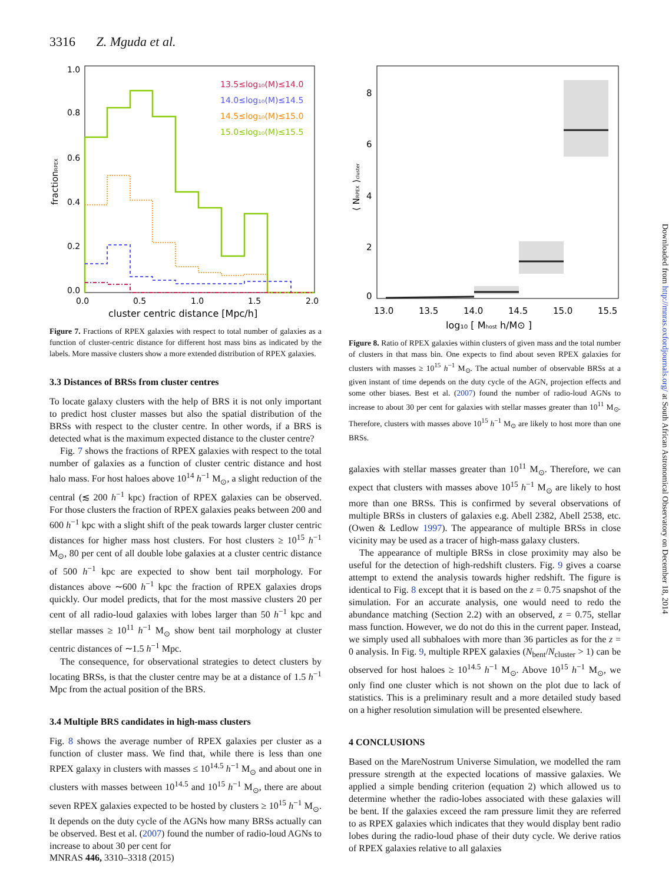3316 Z. Mguda et al.
1.0
0.8
0.6
0.4
0.2
0.0
0.0
0.5
1.0
1.5
2.0
cluster centric distance [Mpc/h]
fractionRPEX
13.5≤log₁₀(M)≤14.0
14.0≤log₁₀(M)≤14.5
14.5≤log₁₀(M)≤15.0
15.0≤log₁₀(M)≤15.5
Figure 7. Fractions of RPEX galaxies with respect to total number of galaxies as a function of cluster-centric distance for different host mass bins as indicated by the labels. More massive clusters show a more extended distribution of RPEX galaxies.
3.3 Distances of BRSs from cluster centres
To locate galaxy clusters with the help of BRS it is not only important to predict host cluster masses but also the spatial distribution of the BRSs with respect to the cluster centre. In other words, if a BRS is detected what is the maximum expected distance to the cluster centre?
Fig. 7 shows the fractions of RPEX galaxies with respect to the total number of galaxies as a function of cluster centric distance and host halo mass. For host haloes above 10<sup>14</sup> h<sup>−1</sup> M<sub>⊙</sub>, a slight reduction of the central (≲ 200 h<sup>−1</sup> kpc) fraction of RPEX galaxies can be observed. For those clusters the fraction of RPEX galaxies peaks between 200 and 600 h<sup>−1</sup> kpc with a slight shift of the peak towards larger cluster centric distances for higher mass host clusters. For host clusters ≥ 10<sup>15</sup> h<sup>−1</sup> M<sub>⊙</sub>, 80 per cent of all double lobe galaxies at a cluster centric distance of 500 h<sup>−1</sup> kpc are expected to show bent tail morphology. For distances above ∼600 h<sup>−1</sup> kpc the fraction of RPEX galaxies drops quickly. Our model predicts, that for the most massive clusters 20 per cent of all radio-loud galaxies with lobes larger than 50 h<sup>−1</sup> kpc and stellar masses ≥ 10<sup>11</sup> h<sup>−1</sup> M<sub>⊙</sub> show bent tail morphology at cluster centric distances of ∼1.5 h<sup>−1</sup> Mpc.
The consequence, for observational strategies to detect clusters by locating BRSs, is that the cluster centre may be at a distance of 1.5 h<sup>−1</sup> Mpc from the actual position of the BRS.
3.4 Multiple BRS candidates in high-mass clusters
Fig. 8 shows the average number of RPEX galaxies per cluster as a function of cluster mass. We find that, while there is less than one RPEX galaxy in clusters with masses ≤ 10<sup>14.5</sup> h<sup>−1</sup> M<sub>⊙</sub> and about one in clusters with masses between 10<sup>14.5</sup> and 10<sup>15</sup> h<sup>−1</sup> M<sub>⊙</sub>, there are about seven RPEX galaxies expected to be hosted by clusters ≥ 10<sup>15</sup> h<sup>−1</sup> M<sub>⊙</sub>. It depends on the duty cycle of the AGNs how many BRSs actually can be observed. Best et al. (2007) found the number of radio-loud AGNs to increase to about 30 per cent for
8
6
4
2
0
13.0
13.5
14.0
14.5
15.0
15.5
log₁₀ [ Mhost h/M⊙ ]
⟨ NRPEX ⟩cluster
Figure 8. Ratio of RPEX galaxies within clusters of given mass and the total number of clusters in that mass bin. One expects to find about seven RPEX galaxies for clusters with masses ≥ 10<sup>15</sup> h<sup>−1</sup> M<sub>⊙</sub>. The actual number of observable BRSs at a given instant of time depends on the duty cycle of the AGN, projection effects and some other biases. Best et al. (2007) found the number of radio-loud AGNs to increase to about 30 per cent for galaxies with stellar masses greater than 10<sup>11</sup> M<sub>⊙</sub>. Therefore, clusters with masses above 10<sup>15</sup> h<sup>−1</sup> M<sub>⊙</sub> are likely to host more than one BRSs.
galaxies with stellar masses greater than 10<sup>11</sup> M<sub>⊙</sub>. Therefore, we can expect that clusters with masses above 10<sup>15</sup> h<sup>−1</sup> M<sub>⊙</sub> are likely to host more than one BRSs. This is confirmed by several observations of multiple BRSs in clusters of galaxies e.g. Abell 2382, Abell 2538, etc. (Owen & Ledlow 1997). The appearance of multiple BRSs in close vicinity may be used as a tracer of high-mass galaxy clusters.
The appearance of multiple BRSs in close proximity may also be useful for the detection of high-redshift clusters. Fig. 9 gives a coarse attempt to extend the analysis towards higher redshift. The figure is identical to Fig. 8 except that it is based on the z = 0.75 snapshot of the simulation. For an accurate analysis, one would need to redo the abundance matching (Section 2.2) with an observed, z = 0.75, stellar mass function. However, we do not do this in the current paper. Instead, we simply used all subhaloes with more than 36 particles as for the z = 0 analysis. In Fig. 9, multiple RPEX galaxies (N<sub>bent</sub>/N<sub>cluster</sub> > 1) can be observed for host haloes ≥ 10<sup>14.5</sup> h<sup>−1</sup> M<sub>⊙</sub>. Above 10<sup>15</sup> h<sup>−1</sup> M<sub>⊙</sub>, we only find one cluster which is not shown on the plot due to lack of statistics. This is a preliminary result and a more detailed study based on a higher resolution simulation will be presented elsewhere.
4 CONCLUSIONS
Based on the MareNostrum Universe Simulation, we modelled the ram pressure strength at the expected locations of massive galaxies. We applied a simple bending criterion (equation 2) which allowed us to determine whether the radio-lobes associated with these galaxies will be bent. If the galaxies exceed the ram pressure limit they are referred to as RPEX galaxies which indicates that they would display bent radio lobes during the radio-loud phase of their duty cycle. We derive ratios of RPEX galaxies relative to all galaxies
Downloaded from http://mnras.oxfordjournals.org/ at South African Astronomical Observatory on December 18, 2014
MNRAS 446, 3310–3318 (2015)